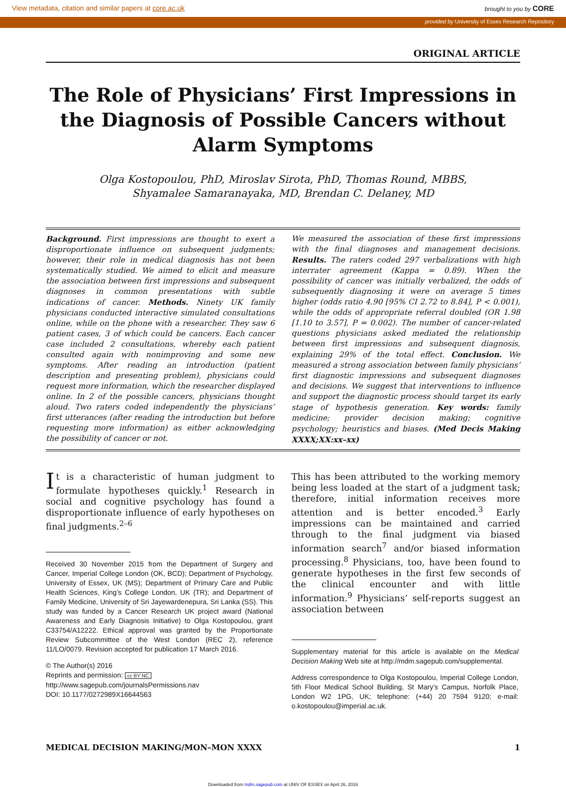View metadata, citation and similar papers at core.ac.uk brought to you by CORE
provided by University of Essex Research Repository
ORIGINAL ARTICLE
The Role of Physicians’ First Impressions in the Diagnosis of Possible Cancers without Alarm Symptoms
Olga Kostopoulou, PhD, Miroslav Sirota, PhD, Thomas Round, MBBS,
Shyamalee Samaranayaka, MD, Brendan C. Delaney, MD
Background. First impressions are thought to exert a disproportionate influence on subsequent judgments; however, their role in medical diagnosis has not been systematically studied. We aimed to elicit and measure the association between first impressions and subsequent diagnoses in common presentations with subtle indications of cancer. Methods. Ninety UK family physicians conducted interactive simulated consultations online, while on the phone with a researcher. They saw 6 patient cases, 3 of which could be cancers. Each cancer case included 2 consultations, whereby each patient consulted again with nonimproving and some new symptoms. After reading an introduction (patient description and presenting problem), physicians could request more information, which the researcher displayed online. In 2 of the possible cancers, physicians thought aloud. Two raters coded independently the physicians’ first utterances (after reading the introduction but before requesting more information) as either acknowledging the possibility of cancer or not.
We measured the association of these first impressions with the final diagnoses and management decisions. Results. The raters coded 297 verbalizations with high interrater agreement (Kappa = 0.89). When the possibility of cancer was initially verbalized, the odds of subsequently diagnosing it were on average 5 times higher (odds ratio 4.90 [95% CI 2.72 to 8.84], P < 0.001), while the odds of appropriate referral doubled (OR 1.98 [1.10 to 3.57], P = 0.002). The number of cancer-related questions physicians asked mediated the relationship between first impressions and subsequent diagnosis, explaining 29% of the total effect. Conclusion. We measured a strong association between family physicians’ first diagnostic impressions and subsequent diagnoses and decisions. We suggest that interventions to influence and support the diagnostic process should target its early stage of hypothesis generation. Key words: family medicine; provider decision making; cognitive psychology; heuristics and biases. (Med Decis Making XXXX;XX:xx–xx)
It is a characteristic of human judgment to formulate hypotheses quickly.<sup>1</sup> Research in social and cognitive psychology has found a disproportionate influence of early hypotheses on final judgments.<sup>2–6</sup>
Received 30 November 2015 from the Department of Surgery and Cancer, Imperial College London (OK, BCD); Department of Psychology, University of Essex, UK (MS); Department of Primary Care and Public Health Sciences, King’s College London, UK (TR); and Department of Family Medicine, University of Sri Jayewardenepura, Sri Lanka (SS). This study was funded by a Cancer Research UK project award (National Awareness and Early Diagnosis Initiative) to Olga Kostopoulou, grant C33754/A12222. Ethical approval was granted by the Proportionate Review Subcommittee of the West London (REC 2), reference 11/LO/0079. Revision accepted for publication 17 March 2016.
© The Author(s) 2016
Reprints and permission: cc BY NC
http://www.sagepub.com/journalsPermissions.nav
DOI: 10.1177/0272989X16644563
This has been attributed to the working memory being less loaded at the start of a judgment task; therefore, initial information receives more attention and is better encoded.<sup>3</sup> Early impressions can be maintained and carried through to the final judgment via biased information search<sup>7</sup> and/or biased information processing.<sup>8</sup> Physicians, too, have been found to generate hypotheses in the first few seconds of the clinical encounter and with little information.<sup>9</sup> Physicians’ self-reports suggest an association between
Supplementary material for this article is available on the Medical Decision Making Web site at http://mdm.sagepub.com/supplemental.
Address correspondence to Olga Kostopoulou, Imperial College London, 5th Floor Medical School Building, St Mary’s Campus, Norfolk Place, London W2 1PG, UK; telephone: (+44) 20 7594 9120; e-mail: o.kostopoulou@imperial.ac.uk.
MEDICAL DECISION MAKING/MON–MON XXXX 1
Downloaded from mdm.sagepub.com at UNIV OF ESSEX on April 26, 2016